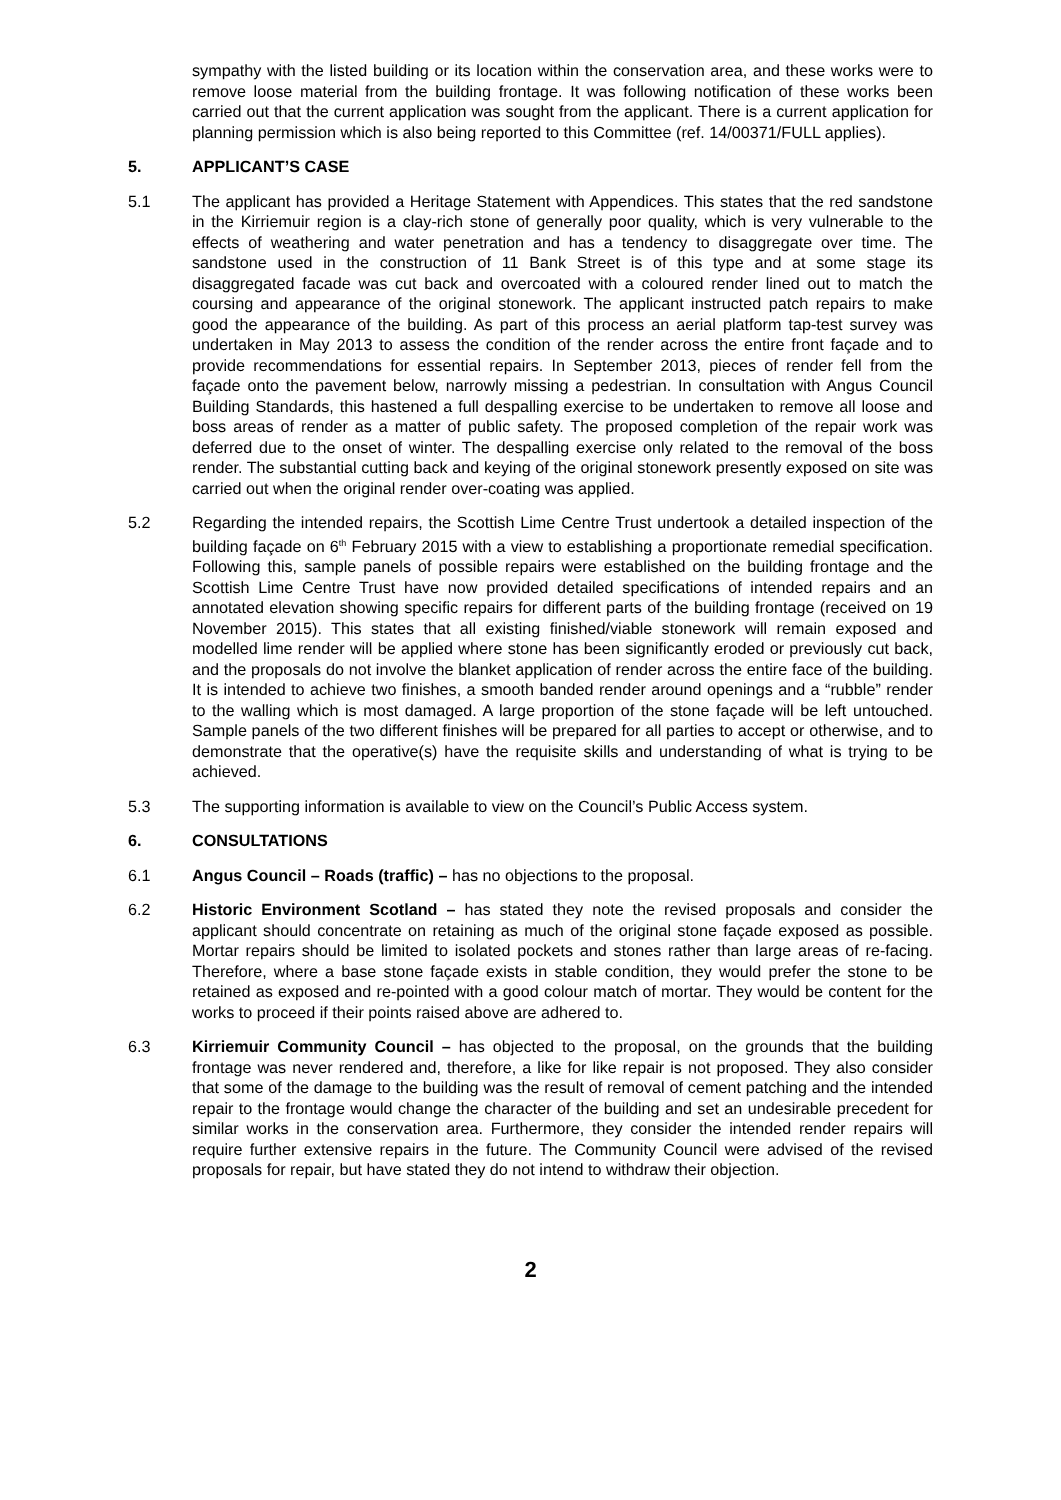sympathy with the listed building or its location within the conservation area, and these works were to remove loose material from the building frontage. It was following notification of these works been carried out that the current application was sought from the applicant. There is a current application for planning permission which is also being reported to this Committee (ref. 14/00371/FULL applies).
5. APPLICANT’S CASE
5.1 The applicant has provided a Heritage Statement with Appendices. This states that the red sandstone in the Kirriemuir region is a clay-rich stone of generally poor quality, which is very vulnerable to the effects of weathering and water penetration and has a tendency to disaggregate over time. The sandstone used in the construction of 11 Bank Street is of this type and at some stage its disaggregated facade was cut back and overcoated with a coloured render lined out to match the coursing and appearance of the original stonework. The applicant instructed patch repairs to make good the appearance of the building. As part of this process an aerial platform tap-test survey was undertaken in May 2013 to assess the condition of the render across the entire front façade and to provide recommendations for essential repairs. In September 2013, pieces of render fell from the façade onto the pavement below, narrowly missing a pedestrian. In consultation with Angus Council Building Standards, this hastened a full despalling exercise to be undertaken to remove all loose and boss areas of render as a matter of public safety. The proposed completion of the repair work was deferred due to the onset of winter. The despalling exercise only related to the removal of the boss render. The substantial cutting back and keying of the original stonework presently exposed on site was carried out when the original render over-coating was applied.
5.2 Regarding the intended repairs, the Scottish Lime Centre Trust undertook a detailed inspection of the building façade on 6<sup>th</sup> February 2015 with a view to establishing a proportionate remedial specification. Following this, sample panels of possible repairs were established on the building frontage and the Scottish Lime Centre Trust have now provided detailed specifications of intended repairs and an annotated elevation showing specific repairs for different parts of the building frontage (received on 19 November 2015). This states that all existing finished/viable stonework will remain exposed and modelled lime render will be applied where stone has been significantly eroded or previously cut back, and the proposals do not involve the blanket application of render across the entire face of the building. It is intended to achieve two finishes, a smooth banded render around openings and a “rubble” render to the walling which is most damaged. A large proportion of the stone façade will be left untouched. Sample panels of the two different finishes will be prepared for all parties to accept or otherwise, and to demonstrate that the operative(s) have the requisite skills and understanding of what is trying to be achieved.
5.3 The supporting information is available to view on the Council’s Public Access system.
6. CONSULTATIONS
6.1 Angus Council – Roads (traffic) – has no objections to the proposal.
6.2 Historic Environment Scotland – has stated they note the revised proposals and consider the applicant should concentrate on retaining as much of the original stone façade exposed as possible. Mortar repairs should be limited to isolated pockets and stones rather than large areas of re-facing. Therefore, where a base stone façade exists in stable condition, they would prefer the stone to be retained as exposed and re-pointed with a good colour match of mortar. They would be content for the works to proceed if their points raised above are adhered to.
6.3 Kirriemuir Community Council – has objected to the proposal, on the grounds that the building frontage was never rendered and, therefore, a like for like repair is not proposed. They also consider that some of the damage to the building was the result of removal of cement patching and the intended repair to the frontage would change the character of the building and set an undesirable precedent for similar works in the conservation area. Furthermore, they consider the intended render repairs will require further extensive repairs in the future. The Community Council were advised of the revised proposals for repair, but have stated they do not intend to withdraw their objection.
2